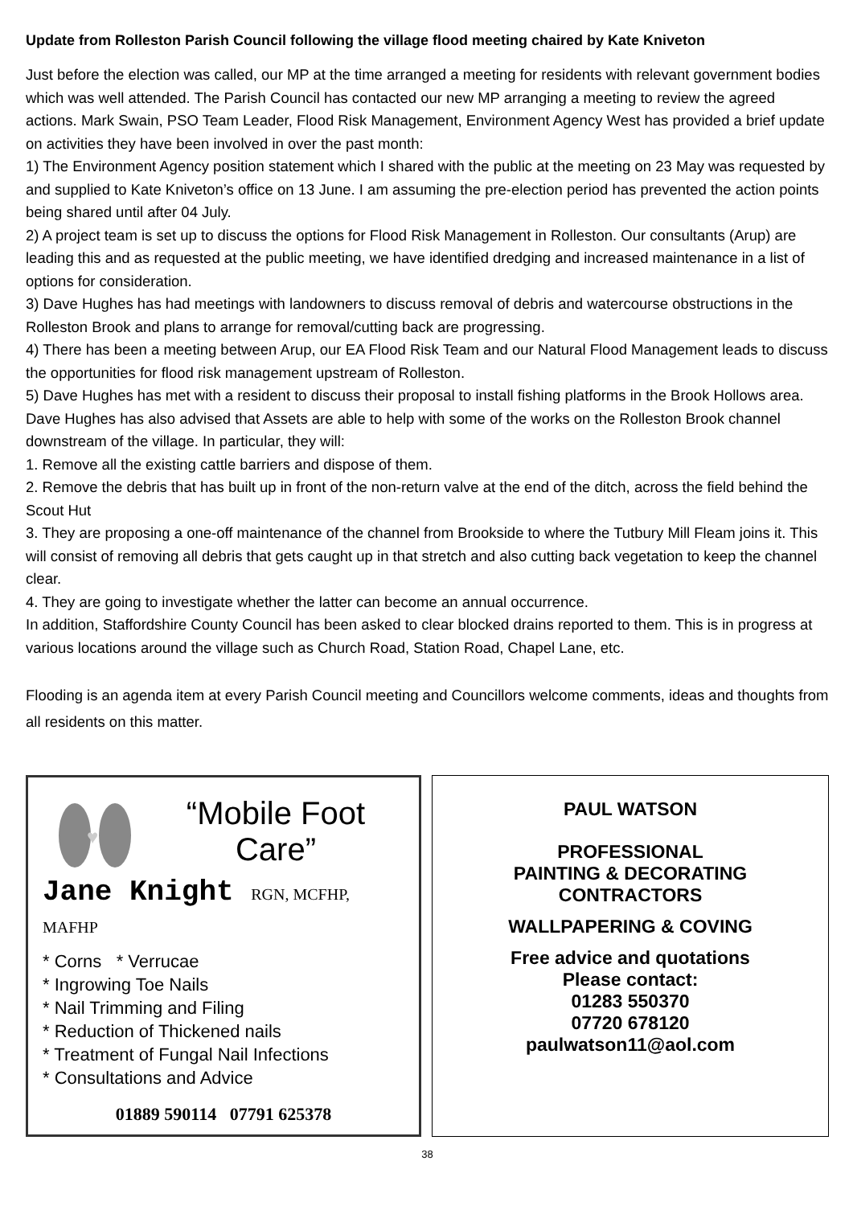Update from Rolleston Parish Council following the village flood meeting chaired by Kate Kniveton
Just before the election was called, our MP at the time arranged a meeting for residents with relevant government bodies which was well attended. The Parish Council has contacted our new MP arranging a meeting to review the agreed actions. Mark Swain, PSO Team Leader, Flood Risk Management, Environment Agency West has provided a brief update on activities they have been involved in over the past month:
1) The Environment Agency position statement which I shared with the public at the meeting on 23 May was requested by and supplied to Kate Kniveton’s office on 13 June. I am assuming the pre-election period has prevented the action points being shared until after 04 July.
2) A project team is set up to discuss the options for Flood Risk Management in Rolleston. Our consultants (Arup) are leading this and as requested at the public meeting, we have identified dredging and increased maintenance in a list of options for consideration.
3) Dave Hughes has had meetings with landowners to discuss removal of debris and watercourse obstructions in the Rolleston Brook and plans to arrange for removal/cutting back are progressing.
4) There has been a meeting between Arup, our EA Flood Risk Team and our Natural Flood Management leads to discuss the opportunities for flood risk management upstream of Rolleston.
5) Dave Hughes has met with a resident to discuss their proposal to install fishing platforms in the Brook Hollows area.
Dave Hughes has also advised that Assets are able to help with some of the works on the Rolleston Brook channel downstream of the village. In particular, they will:
1. Remove all the existing cattle barriers and dispose of them.
2. Remove the debris that has built up in front of the non-return valve at the end of the ditch, across the field behind the Scout Hut
3. They are proposing a one-off maintenance of the channel from Brookside to where the Tutbury Mill Fleam joins it. This will consist of removing all debris that gets caught up in that stretch and also cutting back vegetation to keep the channel clear.
4. They are going to investigate whether the latter can become an annual occurrence.
In addition, Staffordshire County Council has been asked to clear blocked drains reported to them. This is in progress at various locations around the village such as Church Road, Station Road, Chapel Lane, etc.
Flooding is an agenda item at every Parish Council meeting and Councillors welcome comments, ideas and thoughts from all residents on this matter.
♥
“Mobile Foot Care”
Jane Knight RGN, MCFHP, MAFHP
* Corns * Verrucae
* Ingrowing Toe Nails
* Nail Trimming and Filing
* Reduction of Thickened nails
* Treatment of Fungal Nail Infections
* Consultations and Advice
01889 590114 07791 625378
PAUL WATSON
PROFESSIONAL
PAINTING & DECORATING
CONTRACTORS
WALLPAPERING & COVING
Free advice and quotations
Please contact:
01283 550370
07720 678120
paulwatson11@aol.com
38